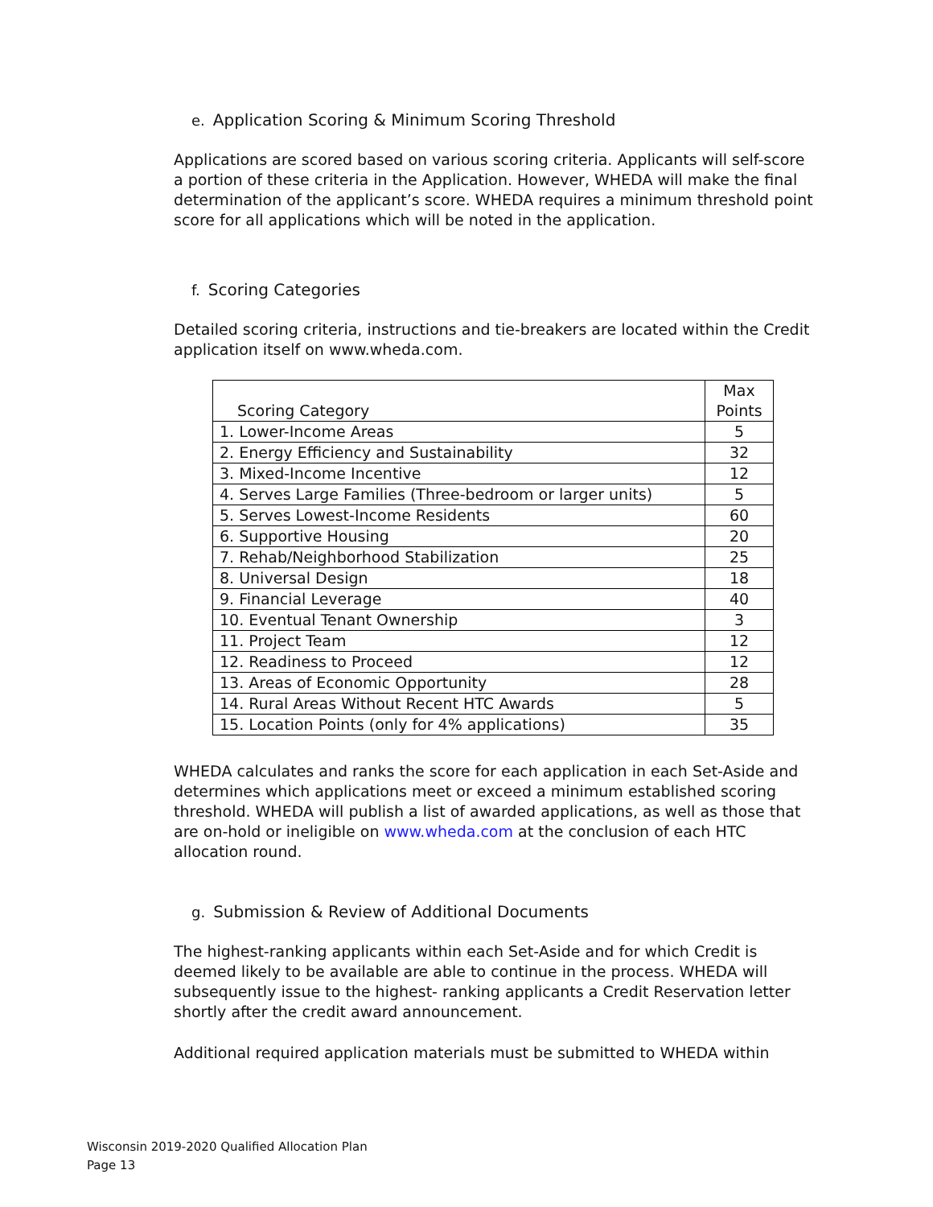e. Application Scoring & Minimum Scoring Threshold
Applications are scored based on various scoring criteria. Applicants will self-score a portion of these criteria in the Application. However, WHEDA will make the final determination of the applicant’s score. WHEDA requires a minimum threshold point score for all applications which will be noted in the application.
f. Scoring Categories
Detailed scoring criteria, instructions and tie-breakers are located within the Credit application itself on www.wheda.com.
| Scoring Category | Max Points |
| --- | --- |
| 1. Lower-Income Areas | 5 |
| 2. Energy Efficiency and Sustainability | 32 |
| 3. Mixed-Income Incentive | 12 |
| 4. Serves Large Families (Three-bedroom or larger units) | 5 |
| 5. Serves Lowest-Income Residents | 60 |
| 6. Supportive Housing | 20 |
| 7. Rehab/Neighborhood Stabilization | 25 |
| 8. Universal Design | 18 |
| 9. Financial Leverage | 40 |
| 10. Eventual Tenant Ownership | 3 |
| 11. Project Team | 12 |
| 12. Readiness to Proceed | 12 |
| 13. Areas of Economic Opportunity | 28 |
| 14. Rural Areas Without Recent HTC Awards | 5 |
| 15. Location Points (only for 4% applications) | 35 |
WHEDA calculates and ranks the score for each application in each Set-Aside and determines which applications meet or exceed a minimum established scoring threshold. WHEDA will publish a list of awarded applications, as well as those that are on-hold or ineligible on www.wheda.com at the conclusion of each HTC allocation round.
g. Submission & Review of Additional Documents
The highest-ranking applicants within each Set-Aside and for which Credit is deemed likely to be available are able to continue in the process. WHEDA will subsequently issue to the highest- ranking applicants a Credit Reservation letter shortly after the credit award announcement.
Additional required application materials must be submitted to WHEDA within
Wisconsin 2019-2020 Qualified Allocation Plan
Page 13